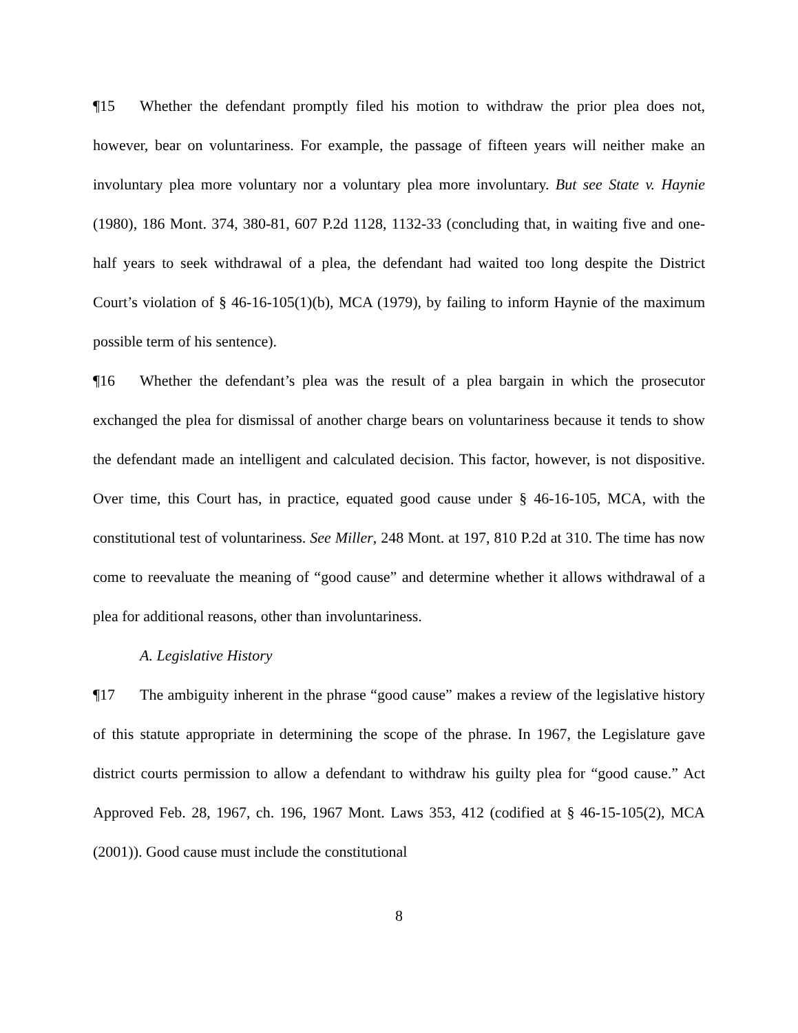¶15 Whether the defendant promptly filed his motion to withdraw the prior plea does not, however, bear on voluntariness. For example, the passage of fifteen years will neither make an involuntary plea more voluntary nor a voluntary plea more involuntary. But see State v. Haynie (1980), 186 Mont. 374, 380-81, 607 P.2d 1128, 1132-33 (concluding that, in waiting five and one-half years to seek withdrawal of a plea, the defendant had waited too long despite the District Court’s violation of § 46-16-105(1)(b), MCA (1979), by failing to inform Haynie of the maximum possible term of his sentence).
¶16 Whether the defendant’s plea was the result of a plea bargain in which the prosecutor exchanged the plea for dismissal of another charge bears on voluntariness because it tends to show the defendant made an intelligent and calculated decision. This factor, however, is not dispositive. Over time, this Court has, in practice, equated good cause under § 46-16-105, MCA, with the constitutional test of voluntariness. See Miller, 248 Mont. at 197, 810 P.2d at 310. The time has now come to reevaluate the meaning of “good cause” and determine whether it allows withdrawal of a plea for additional reasons, other than involuntariness.
A. Legislative History
¶17 The ambiguity inherent in the phrase “good cause” makes a review of the legislative history of this statute appropriate in determining the scope of the phrase. In 1967, the Legislature gave district courts permission to allow a defendant to withdraw his guilty plea for “good cause.” Act Approved Feb. 28, 1967, ch. 196, 1967 Mont. Laws 353, 412 (codified at § 46-15-105(2), MCA (2001)). Good cause must include the constitutional
8